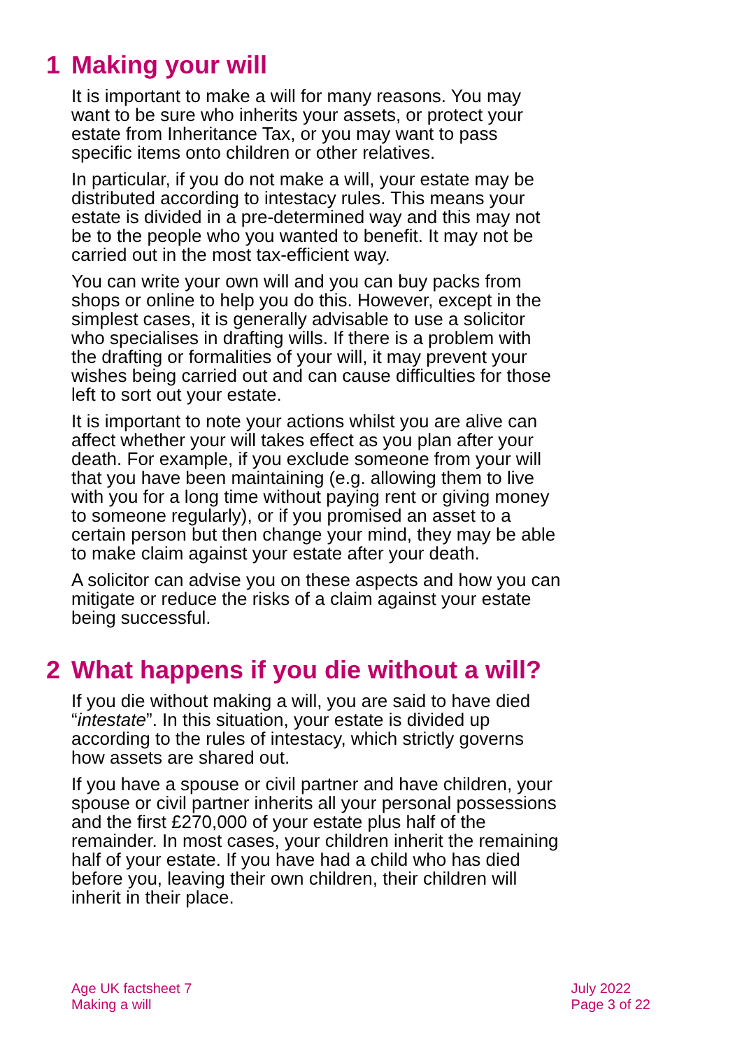1 Making your will
It is important to make a will for many reasons. You may want to be sure who inherits your assets, or protect your estate from Inheritance Tax, or you may want to pass specific items onto children or other relatives.
In particular, if you do not make a will, your estate may be distributed according to intestacy rules. This means your estate is divided in a pre-determined way and this may not be to the people who you wanted to benefit. It may not be carried out in the most tax-efficient way.
You can write your own will and you can buy packs from shops or online to help you do this. However, except in the simplest cases, it is generally advisable to use a solicitor who specialises in drafting wills. If there is a problem with the drafting or formalities of your will, it may prevent your wishes being carried out and can cause difficulties for those left to sort out your estate.
It is important to note your actions whilst you are alive can affect whether your will takes effect as you plan after your death. For example, if you exclude someone from your will that you have been maintaining (e.g. allowing them to live with you for a long time without paying rent or giving money to someone regularly), or if you promised an asset to a certain person but then change your mind, they may be able to make claim against your estate after your death.
A solicitor can advise you on these aspects and how you can mitigate or reduce the risks of a claim against your estate being successful.
2 What happens if you die without a will?
If you die without making a will, you are said to have died “intestate”. In this situation, your estate is divided up according to the rules of intestacy, which strictly governs how assets are shared out.
If you have a spouse or civil partner and have children, your spouse or civil partner inherits all your personal possessions and the first £270,000 of your estate plus half of the remainder. In most cases, your children inherit the remaining half of your estate. If you have had a child who has died before you, leaving their own children, their children will inherit in their place.
Age UK factsheet 7
Making a will
July 2022
Page 3 of 22